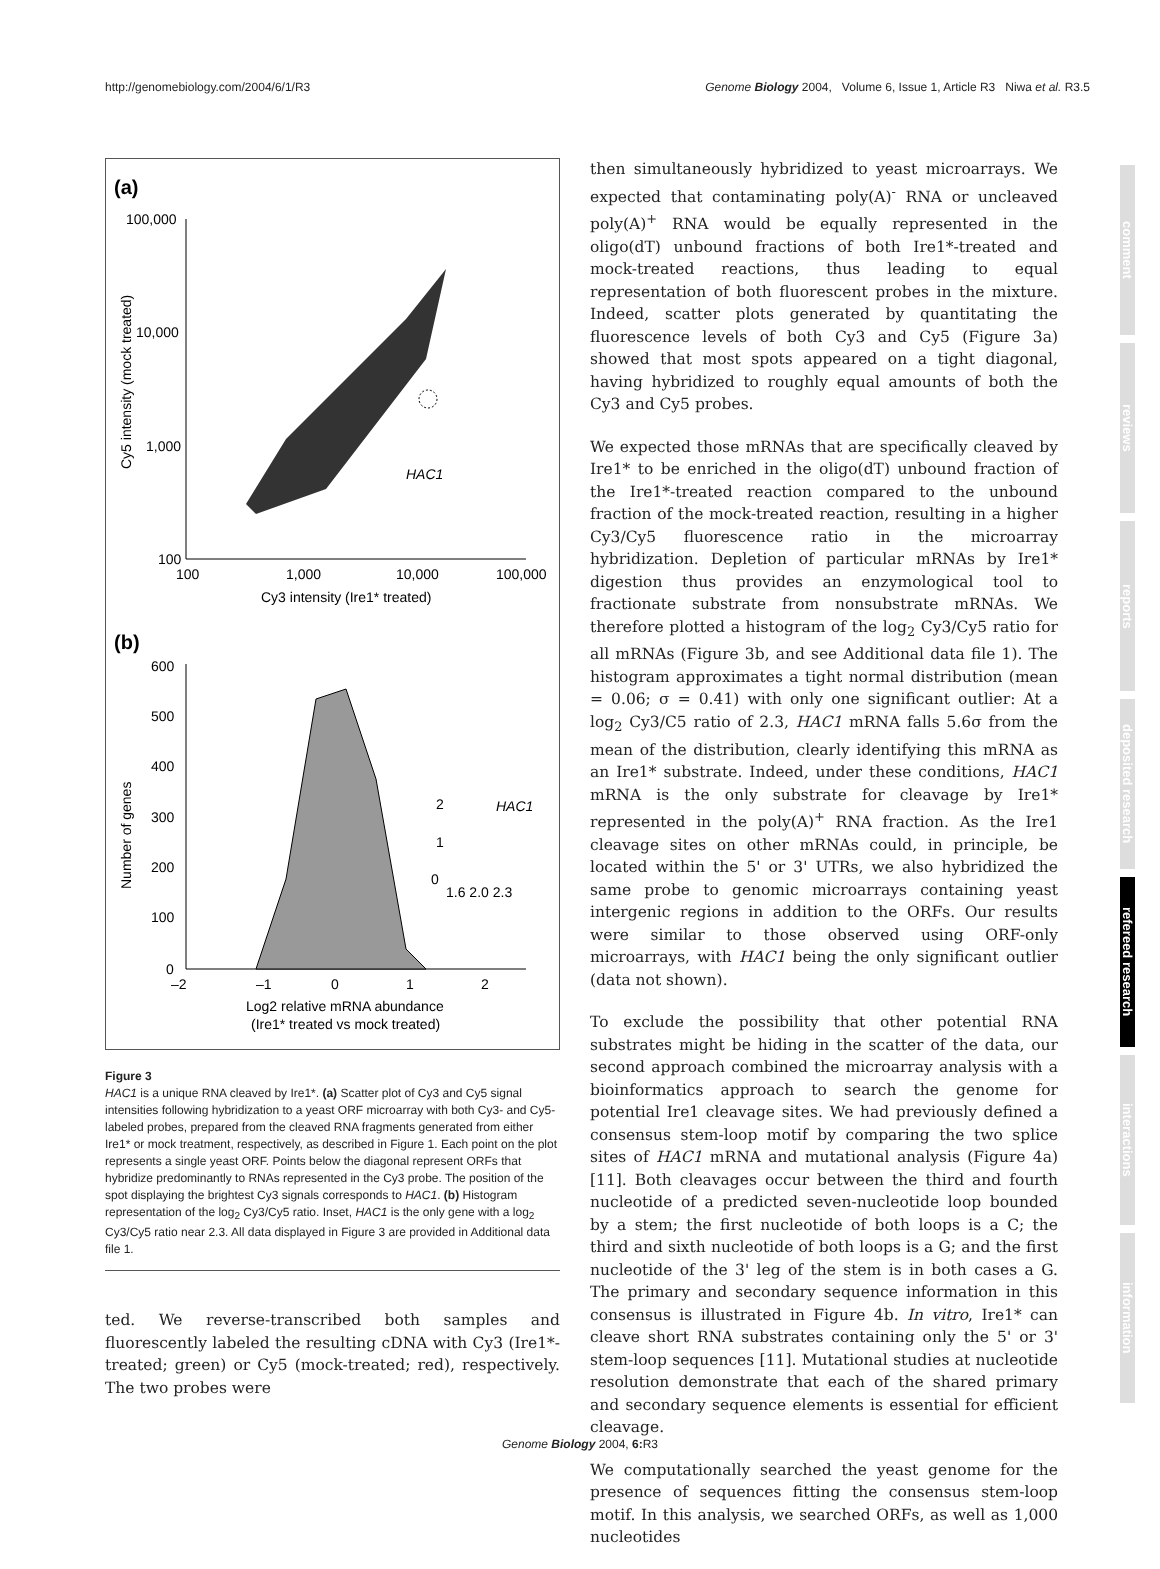http://genomebiology.com/2004/6/1/R3 Genome Biology 2004, Volume 6, Issue 1, Article R3 Niwa et al. R3.5
(a)
100,000
10,000
1,000
100
HAC1
100
1,000
10,000
100,000
Cy3 intensity (Ire1* treated)
Cy5 intensity (mock treated)
(b)
600
500
400
300
200
100
0
2
1
0
HAC1
1.6 2.0 2.3
–2
–1
0
1
2
Log2 relative mRNA abundance
(Ire1* treated vs mock treated)
Number of genes
Figure 3
HAC1 is a unique RNA cleaved by Ire1*. (a) Scatter plot of Cy3 and Cy5 signal intensities following hybridization to a yeast ORF microarray with both Cy3- and Cy5-labeled probes, prepared from the cleaved RNA fragments generated from either Ire1* or mock treatment, respectively, as described in Figure 1. Each point on the plot represents a single yeast ORF. Points below the diagonal represent ORFs that hybridize predominantly to RNAs represented in the Cy3 probe. The position of the spot displaying the brightest Cy3 signals corresponds to HAC1. (b) Histogram representation of the log<sub>2</sub> Cy3/Cy5 ratio. Inset, HAC1 is the only gene with a log<sub>2</sub> Cy3/Cy5 ratio near 2.3. All data displayed in Figure 3 are provided in Additional data file 1.
ted. We reverse-transcribed both samples and fluorescently labeled the resulting cDNA with Cy3 (Ire1*-treated; green) or Cy5 (mock-treated; red), respectively. The two probes were
then simultaneously hybridized to yeast microarrays. We expected that contaminating poly(A)<sup>-</sup> RNA or uncleaved poly(A)<sup>+</sup> RNA would be equally represented in the oligo(dT) unbound fractions of both Ire1*-treated and mock-treated reactions, thus leading to equal representation of both fluorescent probes in the mixture. Indeed, scatter plots generated by quantitating the fluorescence levels of both Cy3 and Cy5 (Figure 3a) showed that most spots appeared on a tight diagonal, having hybridized to roughly equal amounts of both the Cy3 and Cy5 probes.
We expected those mRNAs that are specifically cleaved by Ire1* to be enriched in the oligo(dT) unbound fraction of the Ire1*-treated reaction compared to the unbound fraction of the mock-treated reaction, resulting in a higher Cy3/Cy5 fluorescence ratio in the microarray hybridization. Depletion of particular mRNAs by Ire1* digestion thus provides an enzymological tool to fractionate substrate from nonsubstrate mRNAs. We therefore plotted a histogram of the log<sub>2</sub> Cy3/Cy5 ratio for all mRNAs (Figure 3b, and see Additional data file 1). The histogram approximates a tight normal distribution (mean = 0.06; σ = 0.41) with only one significant outlier: At a log<sub>2</sub> Cy3/C5 ratio of 2.3, HAC1 mRNA falls 5.6σ from the mean of the distribution, clearly identifying this mRNA as an Ire1* substrate. Indeed, under these conditions, HAC1 mRNA is the only substrate for cleavage by Ire1* represented in the poly(A)<sup>+</sup> RNA fraction. As the Ire1 cleavage sites on other mRNAs could, in principle, be located within the 5' or 3' UTRs, we also hybridized the same probe to genomic microarrays containing yeast intergenic regions in addition to the ORFs. Our results were similar to those observed using ORF-only microarrays, with HAC1 being the only significant outlier (data not shown).
To exclude the possibility that other potential RNA substrates might be hiding in the scatter of the data, our second approach combined the microarray analysis with a bioinformatics approach to search the genome for potential Ire1 cleavage sites. We had previously defined a consensus stem-loop motif by comparing the two splice sites of HAC1 mRNA and mutational analysis (Figure 4a) [11]. Both cleavages occur between the third and fourth nucleotide of a predicted seven-nucleotide loop bounded by a stem; the first nucleotide of both loops is a C; the third and sixth nucleotide of both loops is a G; and the first nucleotide of the 3' leg of the stem is in both cases a G. The primary and secondary sequence information in this consensus is illustrated in Figure 4b. In vitro, Ire1* can cleave short RNA substrates containing only the 5' or 3' stem-loop sequences [11]. Mutational studies at nucleotide resolution demonstrate that each of the shared primary and secondary sequence elements is essential for efficient cleavage.
We computationally searched the yeast genome for the presence of sequences fitting the consensus stem-loop motif. In this analysis, we searched ORFs, as well as 1,000 nucleotides
comment
reviews
reports
deposited research
refereed research
interactions
information
Genome Biology 2004, 6: R3